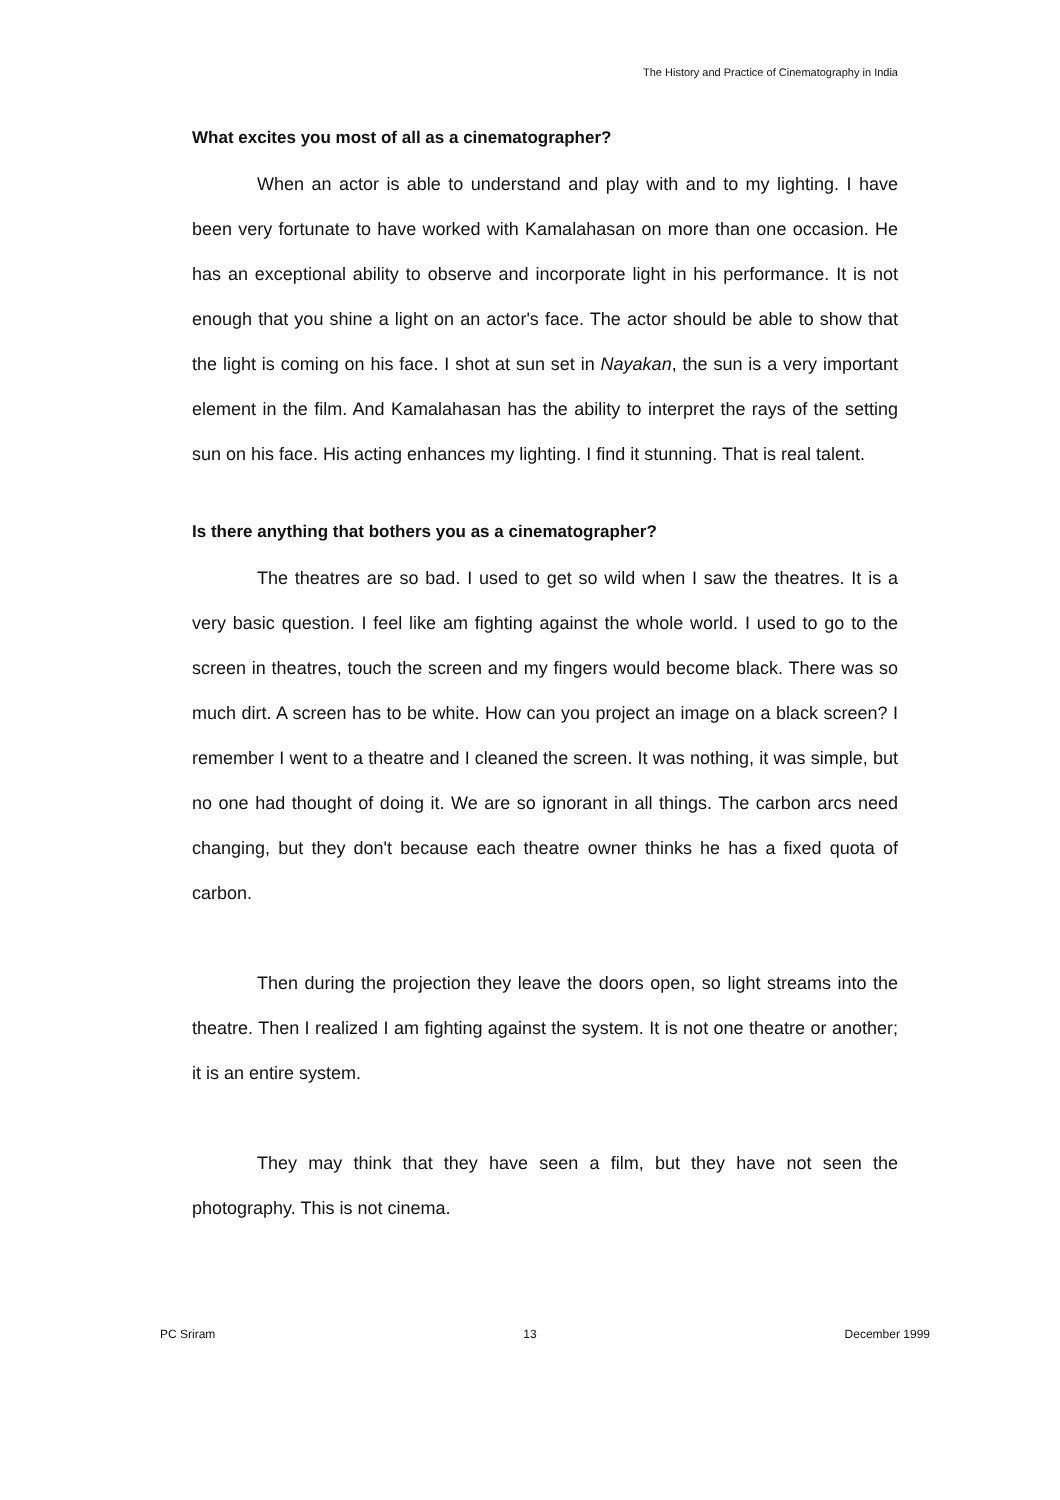The History and Practice of Cinematography in India
What excites you most of all as a cinematographer?
When an actor is able to understand and play with and to my lighting. I have been very fortunate to have worked with Kamalahasan on more than one occasion. He has an exceptional ability to observe and incorporate light in his performance. It is not enough that you shine a light on an actor's face. The actor should be able to show that the light is coming on his face. I shot at sun set in Nayakan, the sun is a very important element in the film. And Kamalahasan has the ability to interpret the rays of the setting sun on his face. His acting enhances my lighting. I find it stunning. That is real talent.
Is there anything that bothers you as a cinematographer?
The theatres are so bad. I used to get so wild when I saw the theatres. It is a very basic question. I feel like am fighting against the whole world. I used to go to the screen in theatres, touch the screen and my fingers would become black. There was so much dirt. A screen has to be white. How can you project an image on a black screen? I remember I went to a theatre and I cleaned the screen. It was nothing, it was simple, but no one had thought of doing it. We are so ignorant in all things. The carbon arcs need changing, but they don't because each theatre owner thinks he has a fixed quota of carbon.
Then during the projection they leave the doors open, so light streams into the theatre. Then I realized I am fighting against the system. It is not one theatre or another; it is an entire system.
They may think that they have seen a film, but they have not seen the photography. This is not cinema.
PC Sriram 13 December 1999